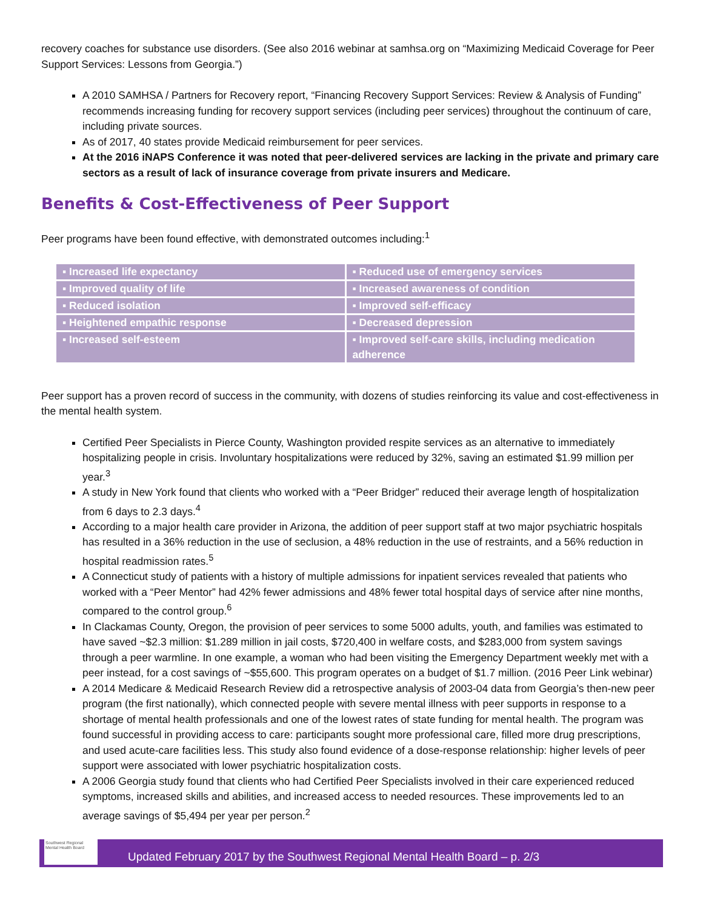recovery coaches for substance use disorders. (See also 2016 webinar at samhsa.org on “Maximizing Medicaid Coverage for Peer Support Services: Lessons from Georgia.”)
A 2010 SAMHSA / Partners for Recovery report, “Financing Recovery Support Services: Review & Analysis of Funding” recommends increasing funding for recovery support services (including peer services) throughout the continuum of care, including private sources.
As of 2017, 40 states provide Medicaid reimbursement for peer services.
At the 2016 iNAPS Conference it was noted that peer-delivered services are lacking in the private and primary care sectors as a result of lack of insurance coverage from private insurers and Medicare.
Benefits & Cost-Effectiveness of Peer Support
Peer programs have been found effective, with demonstrated outcomes including:<sup>1</sup>
| ▪ Increased life expectancy | ▪ Reduced use of emergency services |
| ▪ Improved quality of life | ▪ Increased awareness of condition |
| ▪ Reduced isolation | ▪ Improved self-efficacy |
| ▪ Heightened empathic response | ▪ Decreased depression |
| ▪ Increased self-esteem | ▪ Improved self-care skills, including medication adherence |
Peer support has a proven record of success in the community, with dozens of studies reinforcing its value and cost-effectiveness in the mental health system.
Certified Peer Specialists in Pierce County, Washington provided respite services as an alternative to immediately hospitalizing people in crisis. Involuntary hospitalizations were reduced by 32%, saving an estimated $1.99 million per year.<sup>3</sup>
A study in New York found that clients who worked with a “Peer Bridger” reduced their average length of hospitalization from 6 days to 2.3 days.<sup>4</sup>
According to a major health care provider in Arizona, the addition of peer support staff at two major psychiatric hospitals has resulted in a 36% reduction in the use of seclusion, a 48% reduction in the use of restraints, and a 56% reduction in hospital readmission rates.<sup>5</sup>
A Connecticut study of patients with a history of multiple admissions for inpatient services revealed that patients who worked with a “Peer Mentor” had 42% fewer admissions and 48% fewer total hospital days of service after nine months, compared to the control group.<sup>6</sup>
In Clackamas County, Oregon, the provision of peer services to some 5000 adults, youth, and families was estimated to have saved ~$2.3 million: $1.289 million in jail costs, $720,400 in welfare costs, and $283,000 from system savings through a peer warmline. In one example, a woman who had been visiting the Emergency Department weekly met with a peer instead, for a cost savings of ~$55,600. This program operates on a budget of $1.7 million. (2016 Peer Link webinar)
A 2014 Medicare & Medicaid Research Review did a retrospective analysis of 2003-04 data from Georgia’s then-new peer program (the first nationally), which connected people with severe mental illness with peer supports in response to a shortage of mental health professionals and one of the lowest rates of state funding for mental health. The program was found successful in providing access to care: participants sought more professional care, filled more drug prescriptions, and used acute-care facilities less. This study also found evidence of a dose-response relationship: higher levels of peer support were associated with lower psychiatric hospitalization costs.
A 2006 Georgia study found that clients who had Certified Peer Specialists involved in their care experienced reduced symptoms, increased skills and abilities, and increased access to needed resources. These improvements led to an average savings of $5,494 per year per person.<sup>2</sup>
Southwest Regional Mental Health Board
Updated February 2017 by the Southwest Regional Mental Health Board – p. 2/3